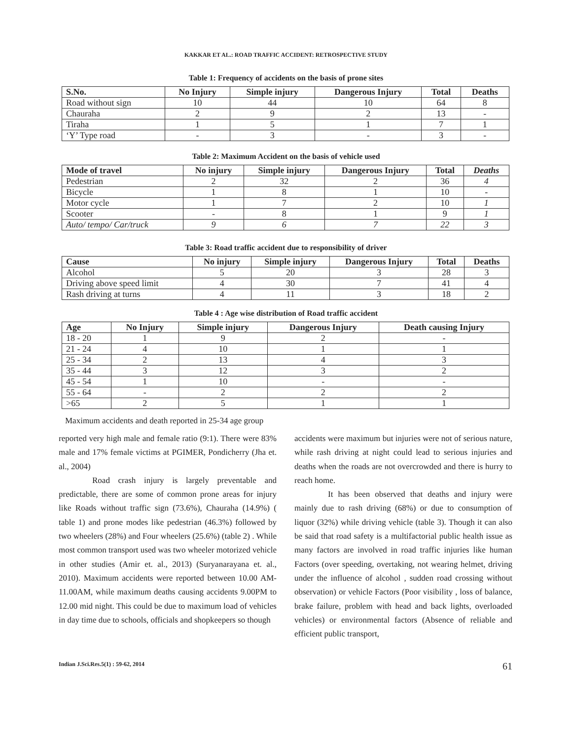KAKKAR ET AL.: ROAD TRAFFIC ACCIDENT: RETROSPECTIVE STUDY
Table 1: Frequency of accidents on the basis of prone sites
| S.No. | No Injury | Simple injury | Dangerous Injury | Total | Deaths |
| --- | --- | --- | --- | --- | --- |
| Road without sign | 10 | 44 | 10 | 64 | 8 |
| Chauraha | 2 | 9 | 2 | 13 | - |
| Tiraha | 1 | 5 | 1 | 7 | 1 |
| ‘Y’ Type road | - | 3 | - | 3 | - |
Table 2: Maximum Accident on the basis of vehicle used
| Mode of travel | No injury | Simple injury | Dangerous Injury | Total | Deaths |
| --- | --- | --- | --- | --- | --- |
| Pedestrian | 2 | 32 | 2 | 36 | 4 |
| Bicycle | 1 | 8 | 1 | 10 | - |
| Motor cycle | 1 | 7 | 2 | 10 | 1 |
| Scooter | - | 8 | 1 | 9 | 1 |
| Auto/ tempo/ Car/truck | 9 | 6 | 7 | 22 | 3 |
Table 3: Road traffic accident due to responsibility of driver
| Cause | No injury | Simple injury | Dangerous Injury | Total | Deaths |
| --- | --- | --- | --- | --- | --- |
| Alcohol | 5 | 20 | 3 | 28 | 3 |
| Driving above speed limit | 4 | 30 | 7 | 41 | 4 |
| Rash driving at turns | 4 | 11 | 3 | 18 | 2 |
Table 4 : Age wise distribution of Road traffic accident
| Age | No Injury | Simple injury | Dangerous Injury | Death causing Injury |
| --- | --- | --- | --- | --- |
| 18 - 20 | 1 | 9 | 2 | - |
| 21 - 24 | 4 | 10 | 1 | 1 |
| 25 - 34 | 2 | 13 | 4 | 3 |
| 35 - 44 | 3 | 12 | 3 | 2 |
| 45 - 54 | 1 | 10 | - | - |
| 55 - 64 | - | 2 | 2 | 2 |
| >65 | 2 | 5 | 1 | 1 |
Maximum accidents and death reported in 25-34 age group
reported very high male and female ratio (9:1). There were 83% male and 17% female victims at PGIMER, Pondicherry (Jha et. al., 2004)
Road crash injury is largely preventable and predictable, there are some of common prone areas for injury like Roads without traffic sign (73.6%), Chauraha (14.9%) ( table 1) and prone modes like pedestrian (46.3%) followed by two wheelers (28%) and Four wheelers (25.6%) (table 2) . While most common transport used was two wheeler motorized vehicle in other studies (Amir et. al., 2013) (Suryanarayana et. al., 2010). Maximum accidents were reported between 10.00 AM-11.00AM, while maximum deaths causing accidents 9.00PM to 12.00 mid night. This could be due to maximum load of vehicles in day time due to schools, officials and shopkeepers so though
accidents were maximum but injuries were not of serious nature, while rash driving at night could lead to serious injuries and deaths when the roads are not overcrowded and there is hurry to reach home.
It has been observed that deaths and injury were mainly due to rash driving (68%) or due to consumption of liquor (32%) while driving vehicle (table 3). Though it can also be said that road safety is a multifactorial public health issue as many factors are involved in road traffic injuries like human Factors (over speeding, overtaking, not wearing helmet, driving under the influence of alcohol , sudden road crossing without observation) or vehicle Factors (Poor visibility , loss of balance, brake failure, problem with head and back lights, overloaded vehicles) or environmental factors (Absence of reliable and efficient public transport,
Indian J.Sci.Res.5(1) : 59-62, 2014 61